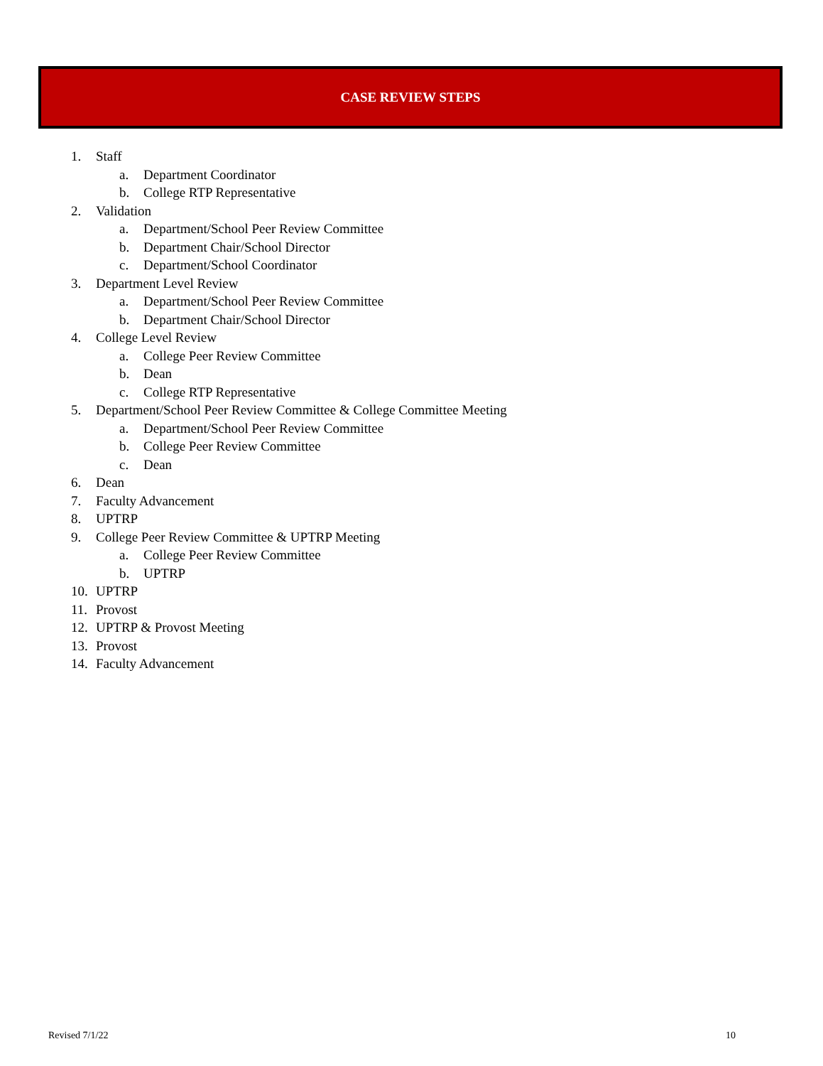CASE REVIEW STEPS
1. Staff
a. Department Coordinator
b. College RTP Representative
2. Validation
a. Department/School Peer Review Committee
b. Department Chair/School Director
c. Department/School Coordinator
3. Department Level Review
a. Department/School Peer Review Committee
b. Department Chair/School Director
4. College Level Review
a. College Peer Review Committee
b. Dean
c. College RTP Representative
5. Department/School Peer Review Committee & College Committee Meeting
a. Department/School Peer Review Committee
b. College Peer Review Committee
c. Dean
6. Dean
7. Faculty Advancement
8. UPTRP
9. College Peer Review Committee & UPTRP Meeting
a. College Peer Review Committee
b. UPTRP
10. UPTRP
11. Provost
12. UPTRP & Provost Meeting
13. Provost
14. Faculty Advancement
Revised 7/1/22 10